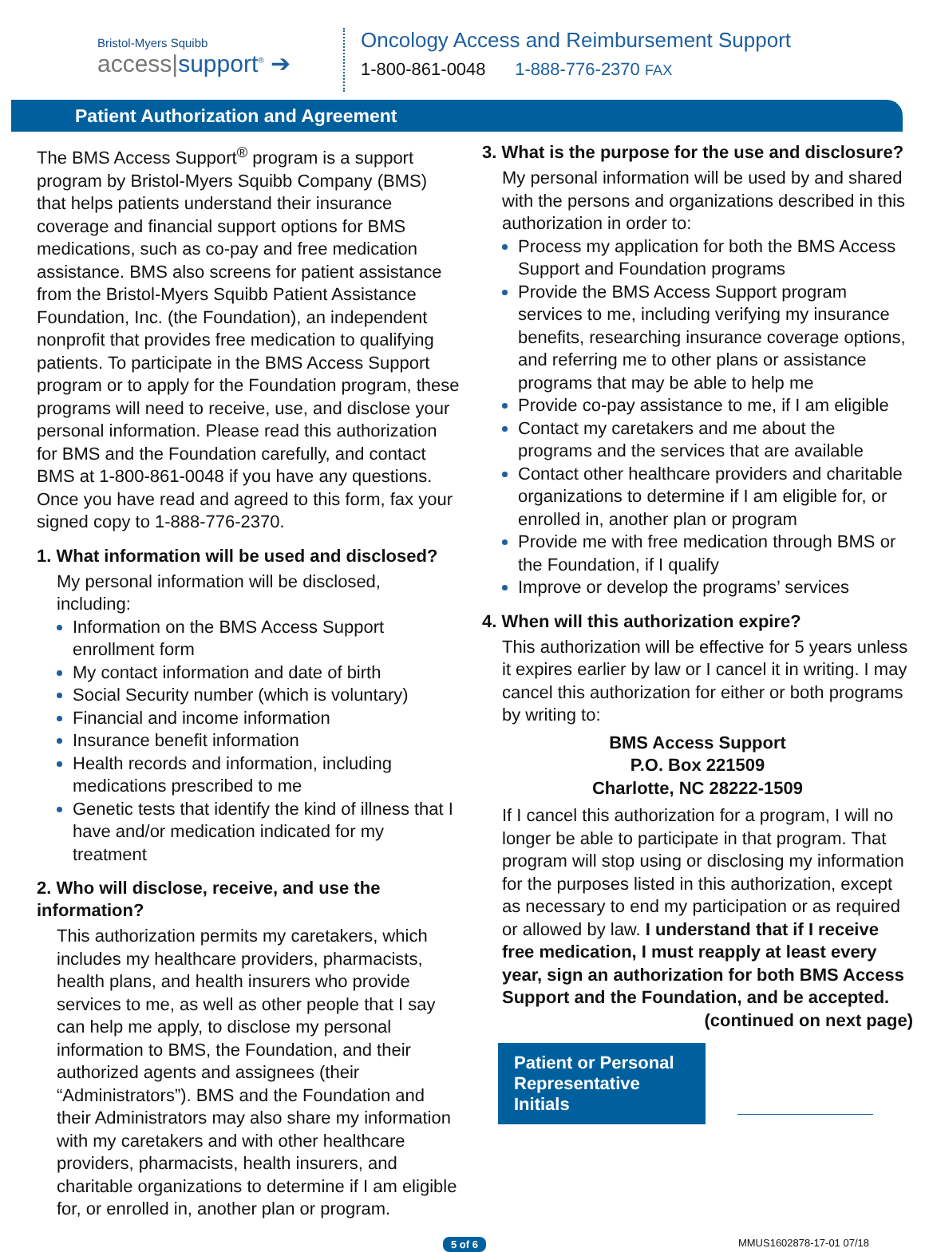Bristol-Myers Squibb
access|support<sup>®</sup> ➔
Oncology Access and Reimbursement Support
1-800-861-0048 1-888-776-2370 FAX
Patient Authorization and Agreement
The BMS Access Support<sup>®</sup> program is a support program by Bristol-Myers Squibb Company (BMS) that helps patients understand their insurance coverage and financial support options for BMS medications, such as co-pay and free medication assistance. BMS also screens for patient assistance from the Bristol-Myers Squibb Patient Assistance Foundation, Inc. (the Foundation), an independent nonprofit that provides free medication to qualifying patients. To participate in the BMS Access Support program or to apply for the Foundation program, these programs will need to receive, use, and disclose your personal information. Please read this authorization for BMS and the Foundation carefully, and contact BMS at 1-800-861-0048 if you have any questions. Once you have read and agreed to this form, fax your signed copy to 1-888-776-2370.
1. What information will be used and disclosed?
My personal information will be disclosed, including:
Information on the BMS Access Support enrollment form
My contact information and date of birth
Social Security number (which is voluntary)
Financial and income information
Insurance benefit information
Health records and information, including medications prescribed to me
Genetic tests that identify the kind of illness that I have and/or medication indicated for my treatment
2. Who will disclose, receive, and use the information?
This authorization permits my caretakers, which includes my healthcare providers, pharmacists, health plans, and health insurers who provide services to me, as well as other people that I say can help me apply, to disclose my personal information to BMS, the Foundation, and their authorized agents and assignees (their “Administrators”). BMS and the Foundation and their Administrators may also share my information with my caretakers and with other healthcare providers, pharmacists, health insurers, and charitable organizations to determine if I am eligible for, or enrolled in, another plan or program.
3. What is the purpose for the use and disclosure?
My personal information will be used by and shared with the persons and organizations described in this authorization in order to:
Process my application for both the BMS Access Support and Foundation programs
Provide the BMS Access Support program services to me, including verifying my insurance benefits, researching insurance coverage options, and referring me to other plans or assistance programs that may be able to help me
Provide co-pay assistance to me, if I am eligible
Contact my caretakers and me about the programs and the services that are available
Contact other healthcare providers and charitable organizations to determine if I am eligible for, or enrolled in, another plan or program
Provide me with free medication through BMS or the Foundation, if I qualify
Improve or develop the programs’ services
4. When will this authorization expire?
This authorization will be effective for 5 years unless it expires earlier by law or I cancel it in writing. I may cancel this authorization for either or both programs by writing to:
BMS Access Support
P.O. Box 221509
Charlotte, NC 28222-1509
If I cancel this authorization for a program, I will no longer be able to participate in that program. That program will stop using or disclosing my information for the purposes listed in this authorization, except as necessary to end my participation or as required or allowed by law. I understand that if I receive free medication, I must reapply at least every year, sign an authorization for both BMS Access Support and the Foundation, and be accepted.
(continued on next page)
Patient or Personal Representative Initials
5 of 6 MMUS1602878-17-01 07/18